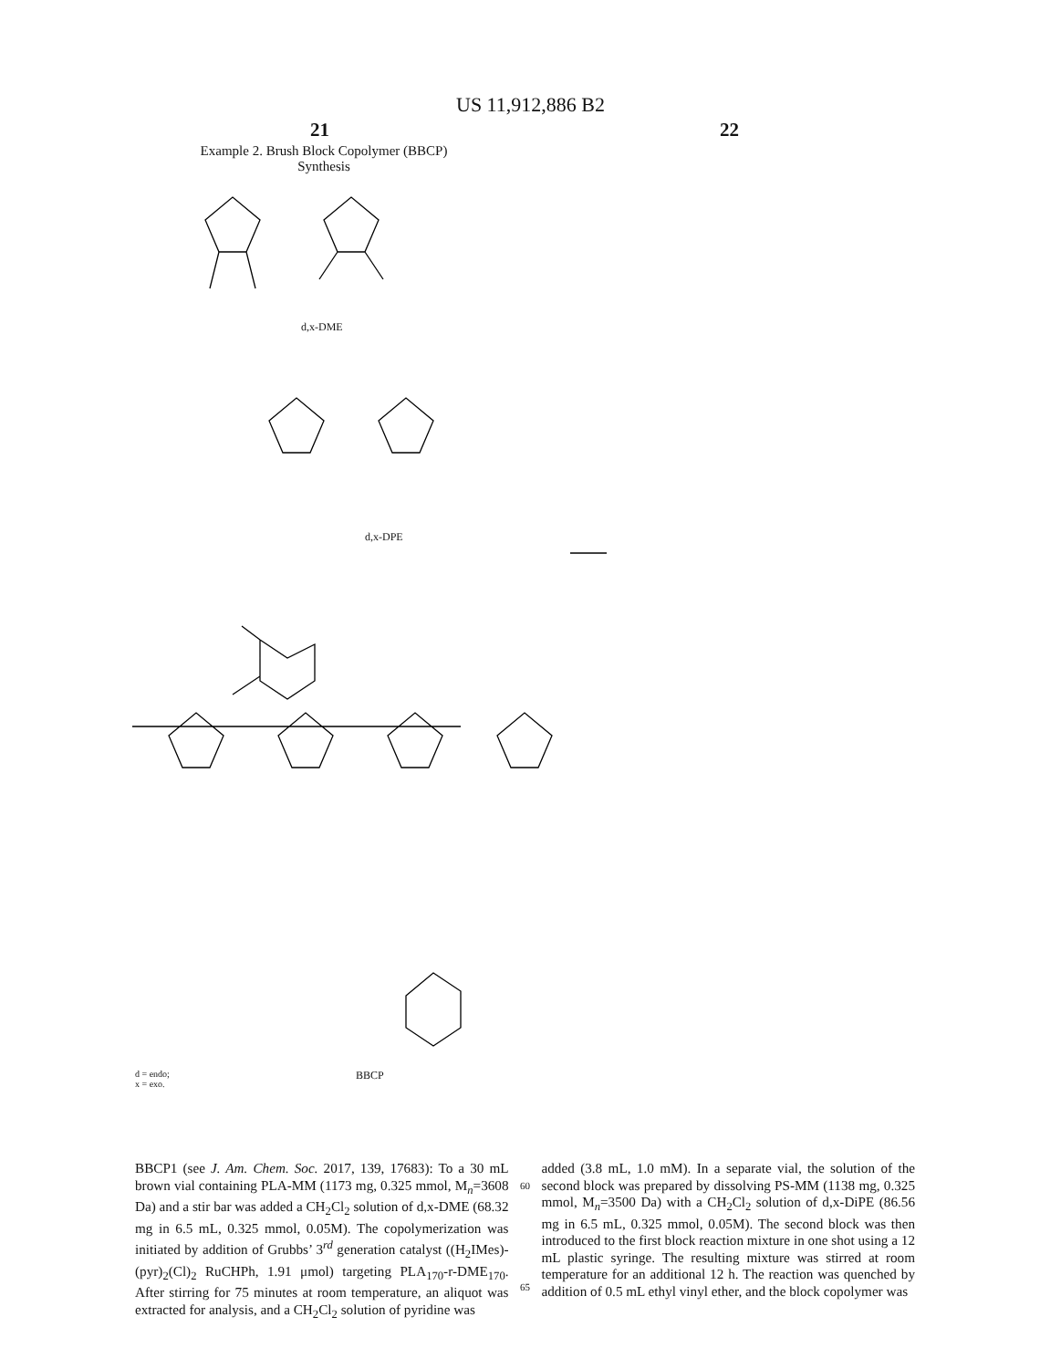US 11,912,886 B2
21 22
Example 2. Brush Block Copolymer (BBCP)
Synthesis
d,x-DME
d,x-DPE
BBCP
d = endo;
x = exo.
BBCP1 (see J. Am. Chem. Soc. 2017, 139, 17683): To a 30 mL brown vial containing PLA-MM (1173 mg, 0.325 mmol, M<sub>n</sub>=3608 Da) and a stir bar was added a CH<sub>2</sub>Cl<sub>2</sub> solution of d,x-DME (68.32 mg in 6.5 mL, 0.325 mmol, 0.05M). The copolymerization was initiated by addition of Grubbs’ 3<sup>rd</sup> generation catalyst ((H<sub>2</sub>IMes)-(pyr)<sub>2</sub>(Cl)<sub>2</sub> RuCHPh, 1.91 μmol) targeting PLA<sub>170</sub>-r-DME<sub>170</sub>. After stirring for 75 minutes at room temperature, an aliquot was extracted for analysis, and a CH<sub>2</sub>Cl<sub>2</sub> solution of pyridine was
60
65
added (3.8 mL, 1.0 mM). In a separate vial, the solution of the second block was prepared by dissolving PS-MM (1138 mg, 0.325 mmol, M<sub>n</sub>=3500 Da) with a CH<sub>2</sub>Cl<sub>2</sub> solution of d,x-DiPE (86.56 mg in 6.5 mL, 0.325 mmol, 0.05M). The second block was then introduced to the first block reaction mixture in one shot using a 12 mL plastic syringe. The resulting mixture was stirred at room temperature for an additional 12 h. The reaction was quenched by addition of 0.5 mL ethyl vinyl ether, and the block copolymer was